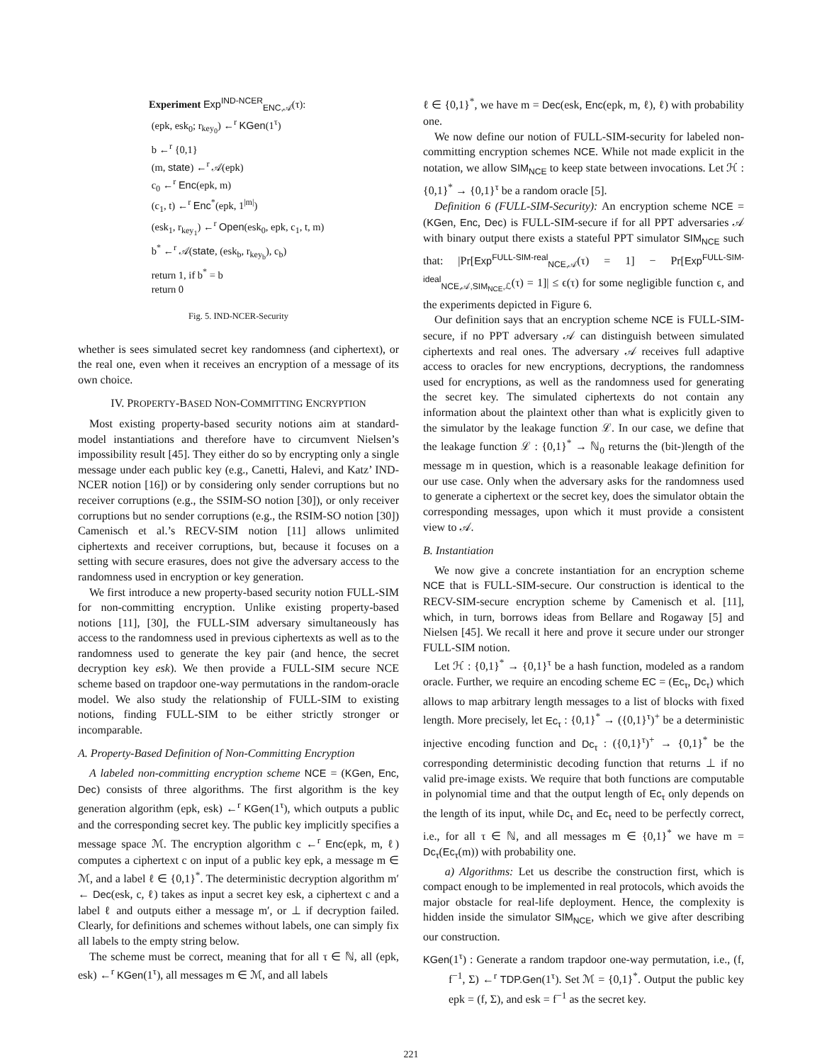Experiment Exp<sup>IND-NCER</sup><sub>ENC,𝒜</sub>(τ):
(epk, esk<sub>0</sub>; r<sub>key<sub>0</sub></sub>) ←<sup>r</sup> KGen(1<sup>τ</sup>)
b ←<sup>r</sup> {0,1}
(m, state) ←<sup>r</sup> 𝒜(epk)
c<sub>0</sub> ←<sup>r</sup> Enc(epk, m)
(c<sub>1</sub>, t) ←<sup>r</sup> Enc<sup>*</sup>(epk, 1<sup>|m|</sup>)
(esk<sub>1</sub>, r<sub>key<sub>1</sub></sub>) ←<sup>r</sup> Open(esk<sub>0</sub>, epk, c<sub>1</sub>, t, m)
b<sup>*</sup> ←<sup>r</sup> 𝒜(state, (esk<sub>b</sub>, r<sub>key<sub>b</sub></sub>), c<sub>b</sub>)
return 1, if b<sup>*</sup> = b
return 0
Fig. 5. IND-NCER-Security
whether is sees simulated secret key randomness (and ciphertext), or the real one, even when it receives an encryption of a message of its own choice.
IV. PROPERTY-BASED NON-COMMITTING ENCRYPTION
Most existing property-based security notions aim at standard-model instantiations and therefore have to circumvent Nielsen’s impossibility result [45]. They either do so by encrypting only a single message under each public key (e.g., Canetti, Halevi, and Katz’ IND-NCER notion [16]) or by considering only sender corruptions but no receiver corruptions (e.g., the SSIM-SO notion [30]), or only receiver corruptions but no sender corruptions (e.g., the RSIM-SO notion [30]) Camenisch et al.’s RECV-SIM notion [11] allows unlimited ciphertexts and receiver corruptions, but, because it focuses on a setting with secure erasures, does not give the adversary access to the randomness used in encryption or key generation.
We first introduce a new property-based security notion FULL-SIM for non-committing encryption. Unlike existing property-based notions [11], [30], the FULL-SIM adversary simultaneously has access to the randomness used in previous ciphertexts as well as to the randomness used to generate the key pair (and hence, the secret decryption key esk). We then provide a FULL-SIM secure NCE scheme based on trapdoor one-way permutations in the random-oracle model. We also study the relationship of FULL-SIM to existing notions, finding FULL-SIM to be either strictly stronger or incomparable.
A. Property-Based Definition of Non-Committing Encryption
A labeled non-committing encryption scheme NCE = (KGen, Enc, Dec) consists of three algorithms. The first algorithm is the key generation algorithm (epk, esk) ←<sup>r</sup> KGen(1<sup>τ</sup>), which outputs a public and the corresponding secret key. The public key implicitly specifies a message space ℳ. The encryption algorithm c ←<sup>r</sup> Enc(epk, m, ℓ) computes a ciphertext c on input of a public key epk, a message m ∈ ℳ, and a label ℓ ∈ {0,1}<sup>*</sup>. The deterministic decryption algorithm m′ ← Dec(esk, c, ℓ) takes as input a secret key esk, a ciphertext c and a label ℓ and outputs either a message m′, or ⊥ if decryption failed. Clearly, for definitions and schemes without labels, one can simply fix all labels to the empty string below.
The scheme must be correct, meaning that for all τ ∈ ℕ, all (epk, esk) ←<sup>r</sup> KGen(1<sup>τ</sup>), all messages m ∈ ℳ, and all labels
ℓ ∈ {0,1}<sup>*</sup>, we have m = Dec(esk, Enc(epk, m, ℓ), ℓ) with probability one.
We now define our notion of FULL-SIM-security for labeled non-committing encryption schemes NCE. While not made explicit in the notation, we allow SIM<sub>NCE</sub> to keep state between invocations. Let ℋ : {0,1}<sup>*</sup> → {0,1}<sup>τ</sup> be a random oracle [5].
Definition 6 (FULL-SIM-Security): An encryption scheme NCE = (KGen, Enc, Dec) is FULL-SIM-secure if for all PPT adversaries 𝒜 with binary output there exists a stateful PPT simulator SIM<sub>NCE</sub> such that: |Pr[Exp<sup>FULL-SIM-real</sup><sub>NCE,𝒜</sub>(τ) = 1] − Pr[Exp<sup>FULL-SIM-ideal</sup><sub>NCE,𝒜,SIM<sub>NCE</sub>,ℒ</sub>(τ) = 1]| ≤ ϵ(τ) for some negligible function ϵ, and the experiments depicted in Figure 6.
Our definition says that an encryption scheme NCE is FULL-SIM-secure, if no PPT adversary 𝒜 can distinguish between simulated ciphertexts and real ones. The adversary 𝒜 receives full adaptive access to oracles for new encryptions, decryptions, the randomness used for encryptions, as well as the randomness used for generating the secret key. The simulated ciphertexts do not contain any information about the plaintext other than what is explicitly given to the simulator by the leakage function ℒ. In our case, we define that the leakage function ℒ : {0,1}<sup>*</sup> → ℕ<sub>0</sub> returns the (bit-)length of the message m in question, which is a reasonable leakage definition for our use case. Only when the adversary asks for the randomness used to generate a ciphertext or the secret key, does the simulator obtain the corresponding messages, upon which it must provide a consistent view to 𝒜.
B. Instantiation
We now give a concrete instantiation for an encryption scheme NCE that is FULL-SIM-secure. Our construction is identical to the RECV-SIM-secure encryption scheme by Camenisch et al. [11], which, in turn, borrows ideas from Bellare and Rogaway [5] and Nielsen [45]. We recall it here and prove it secure under our stronger FULL-SIM notion.
Let ℋ : {0,1}<sup>*</sup> → {0,1}<sup>τ</sup> be a hash function, modeled as a random oracle. Further, we require an encoding scheme EC = (Ec<sub>τ</sub>, Dc<sub>τ</sub>) which allows to map arbitrary length messages to a list of blocks with fixed length. More precisely, let Ec<sub>τ</sub> : {0,1}<sup>*</sup> → ({0,1}<sup>τ</sup>)<sup>+</sup> be a deterministic injective encoding function and Dc<sub>τ</sub> : ({0,1}<sup>τ</sup>)<sup>+</sup> → {0,1}<sup>*</sup> be the corresponding deterministic decoding function that returns ⊥ if no valid pre-image exists. We require that both functions are computable in polynomial time and that the output length of Ec<sub>τ</sub> only depends on the length of its input, while Dc<sub>τ</sub> and Ec<sub>τ</sub> need to be perfectly correct, i.e., for all τ ∈ ℕ, and all messages m ∈ {0,1}<sup>*</sup> we have m = Dc<sub>τ</sub>(Ec<sub>τ</sub>(m)) with probability one.
a) Algorithms: Let us describe the construction first, which is compact enough to be implemented in real protocols, which avoids the major obstacle for real-life deployment. Hence, the complexity is hidden inside the simulator SIM<sub>NCE</sub>, which we give after describing our construction.
KGen(1<sup>τ</sup>) : Generate a random trapdoor one-way permutation, i.e., (f, f<sup>−1</sup>, Σ) ←<sup>r</sup> TDP.Gen(1<sup>τ</sup>). Set ℳ = {0,1}<sup>*</sup>. Output the public key epk = (f, Σ), and esk = f<sup>−1</sup> as the secret key.
221